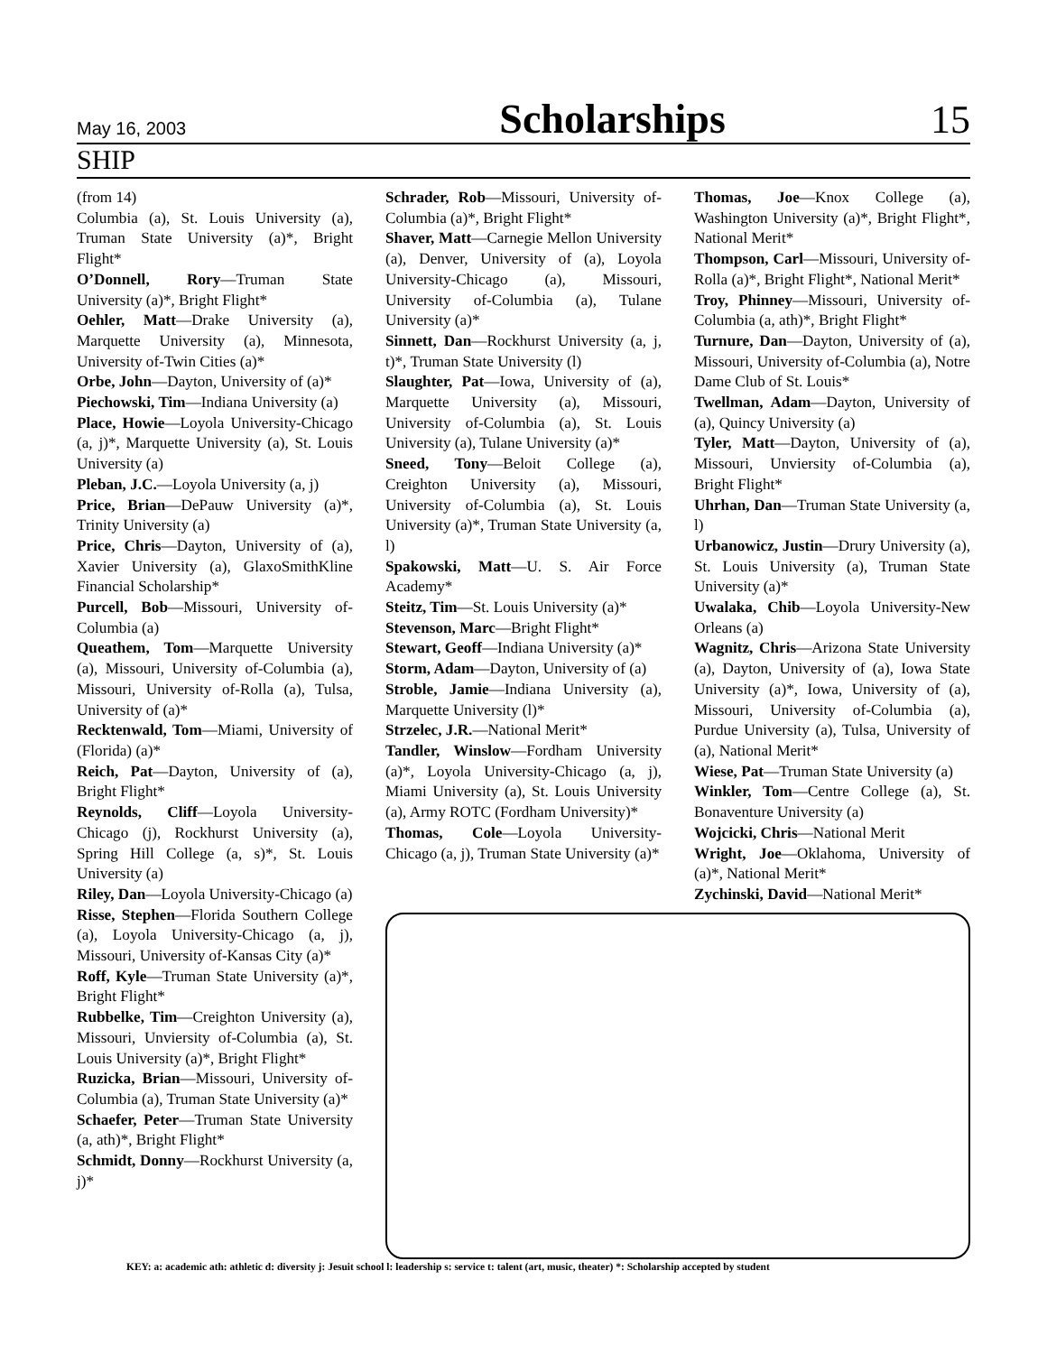May 16, 2003 Scholarships 15
SHIP
(from 14)
Columbia (a), St. Louis University (a), Truman State University (a)*, Bright Flight*
O’Donnell, Rory—Truman State University (a)*, Bright Flight*
Oehler, Matt—Drake University (a), Marquette University (a), Minnesota, University of-Twin Cities (a)*
Orbe, John—Dayton, University of (a)*
Piechowski, Tim—Indiana University (a)
Place, Howie—Loyola University-Chicago (a, j)*, Marquette University (a), St. Louis University (a)
Pleban, J.C.—Loyola University (a, j)
Price, Brian—DePauw University (a)*, Trinity University (a)
Price, Chris—Dayton, University of (a), Xavier University (a), GlaxoSmithKline Financial Scholarship*
Purcell, Bob—Missouri, University of-Columbia (a)
Queathem, Tom—Marquette University (a), Missouri, University of-Columbia (a), Missouri, University of-Rolla (a), Tulsa, University of (a)*
Recktenwald, Tom—Miami, University of (Florida) (a)*
Reich, Pat—Dayton, University of (a), Bright Flight*
Reynolds, Cliff—Loyola University-Chicago (j), Rockhurst University (a), Spring Hill College (a, s)*, St. Louis University (a)
Riley, Dan—Loyola University-Chicago (a)
Risse, Stephen—Florida Southern College (a), Loyola University-Chicago (a, j), Missouri, University of-Kansas City (a)*
Roff, Kyle—Truman State University (a)*, Bright Flight*
Rubbelke, Tim—Creighton University (a), Missouri, Unviersity of-Columbia (a), St. Louis University (a)*, Bright Flight*
Ruzicka, Brian—Missouri, University of-Columbia (a), Truman State University (a)*
Schaefer, Peter—Truman State University (a, ath)*, Bright Flight*
Schmidt, Donny—Rockhurst University (a, j)*
Schrader, Rob—Missouri, University of-Columbia (a)*, Bright Flight*
Shaver, Matt—Carnegie Mellon University (a), Denver, University of (a), Loyola University-Chicago (a), Missouri, University of-Columbia (a), Tulane University (a)*
Sinnett, Dan—Rockhurst University (a, j, t)*, Truman State University (l)
Slaughter, Pat—Iowa, University of (a), Marquette University (a), Missouri, University of-Columbia (a), St. Louis University (a), Tulane University (a)*
Sneed, Tony—Beloit College (a), Creighton University (a), Missouri, University of-Columbia (a), St. Louis University (a)*, Truman State University (a, l)
Spakowski, Matt—U. S. Air Force Academy*
Steitz, Tim—St. Louis University (a)*
Stevenson, Marc—Bright Flight*
Stewart, Geoff—Indiana University (a)*
Storm, Adam—Dayton, University of (a)
Stroble, Jamie—Indiana University (a), Marquette University (l)*
Strzelec, J.R.—National Merit*
Tandler, Winslow—Fordham University (a)*, Loyola University-Chicago (a, j), Miami University (a), St. Louis University (a), Army ROTC (Fordham University)*
Thomas, Cole—Loyola University-Chicago (a, j), Truman State University (a)*
Thomas, Joe—Knox College (a), Washington University (a)*, Bright Flight*, National Merit*
Thompson, Carl—Missouri, University of-Rolla (a)*, Bright Flight*, National Merit*
Troy, Phinney—Missouri, University of-Columbia (a, ath)*, Bright Flight*
Turnure, Dan—Dayton, University of (a), Missouri, University of-Columbia (a), Notre Dame Club of St. Louis*
Twellman, Adam—Dayton, University of (a), Quincy University (a)
Tyler, Matt—Dayton, University of (a), Missouri, Unviersity of-Columbia (a), Bright Flight*
Uhrhan, Dan—Truman State University (a, l)
Urbanowicz, Justin—Drury University (a), St. Louis University (a), Truman State University (a)*
Uwalaka, Chib—Loyola University-New Orleans (a)
Wagnitz, Chris—Arizona State University (a), Dayton, University of (a), Iowa State University (a)*, Iowa, University of (a), Missouri, University of-Columbia (a), Purdue University (a), Tulsa, University of (a), National Merit*
Wiese, Pat—Truman State University (a)
Winkler, Tom—Centre College (a), St. Bonaventure University (a)
Wojcicki, Chris—National Merit
Wright, Joe—Oklahoma, University of (a)*, National Merit*
Zychinski, David—National Merit*
KEY: a: academic ath: athletic d: diversity j: Jesuit school l: leadership s: service t: talent (art, music, theater) *: Scholarship accepted by student